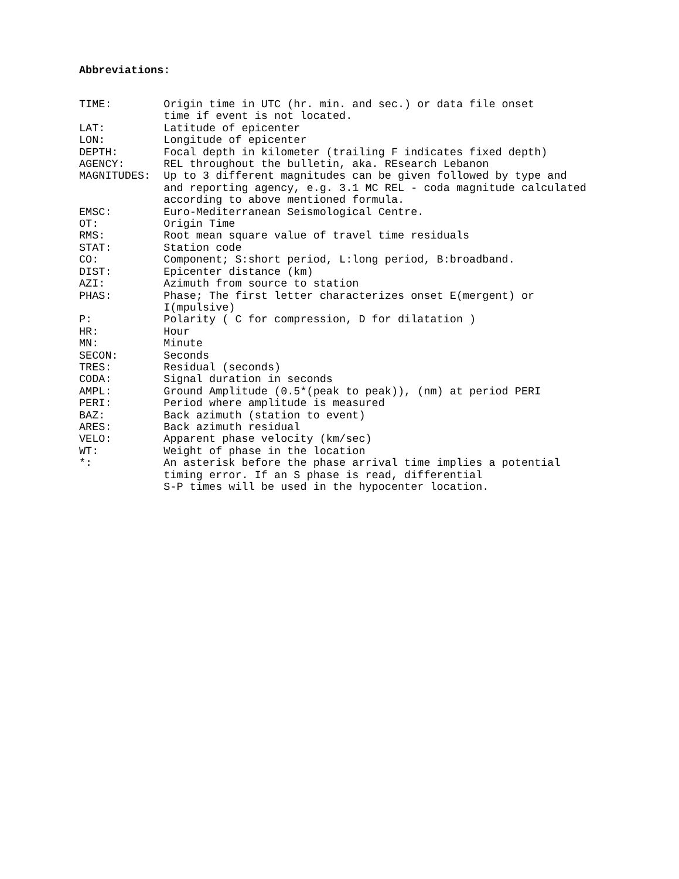Abbreviations:
TIME:        Origin time in UTC (hr. min. and sec.) or data file onset
             time if event is not located.
LAT:         Latitude of epicenter
LON:         Longitude of epicenter
DEPTH:       Focal depth in kilometer (trailing F indicates fixed depth)
AGENCY:      REL throughout the bulletin, aka. REsearch Lebanon
MAGNITUDES:  Up to 3 different magnitudes can be given followed by type and
             and reporting agency, e.g. 3.1 MC REL - coda magnitude calculated
             according to above mentioned formula.
EMSC:        Euro-Mediterranean Seismological Centre.
OT:          Origin Time
RMS:         Root mean square value of travel time residuals
STAT:        Station code
CO:          Component; S:short period, L:long period, B:broadband.
DIST:        Epicenter distance (km)
AZI:         Azimuth from source to station
PHAS:        Phase; The first letter characterizes onset E(mergent) or
             I(mpulsive)
P:           Polarity ( C for compression, D for dilatation )
HR:          Hour
MN:          Minute
SECON:       Seconds
TRES:        Residual (seconds)
CODA:        Signal duration in seconds
AMPL:        Ground Amplitude (0.5*(peak to peak)), (nm) at period PERI
PERI:        Period where amplitude is measured
BAZ:         Back azimuth (station to event)
ARES:        Back azimuth residual
VELO:        Apparent phase velocity (km/sec)
WT:          Weight of phase in the location
*:           An asterisk before the phase arrival time implies a potential
             timing error. If an S phase is read, differential
             S-P times will be used in the hypocenter location.